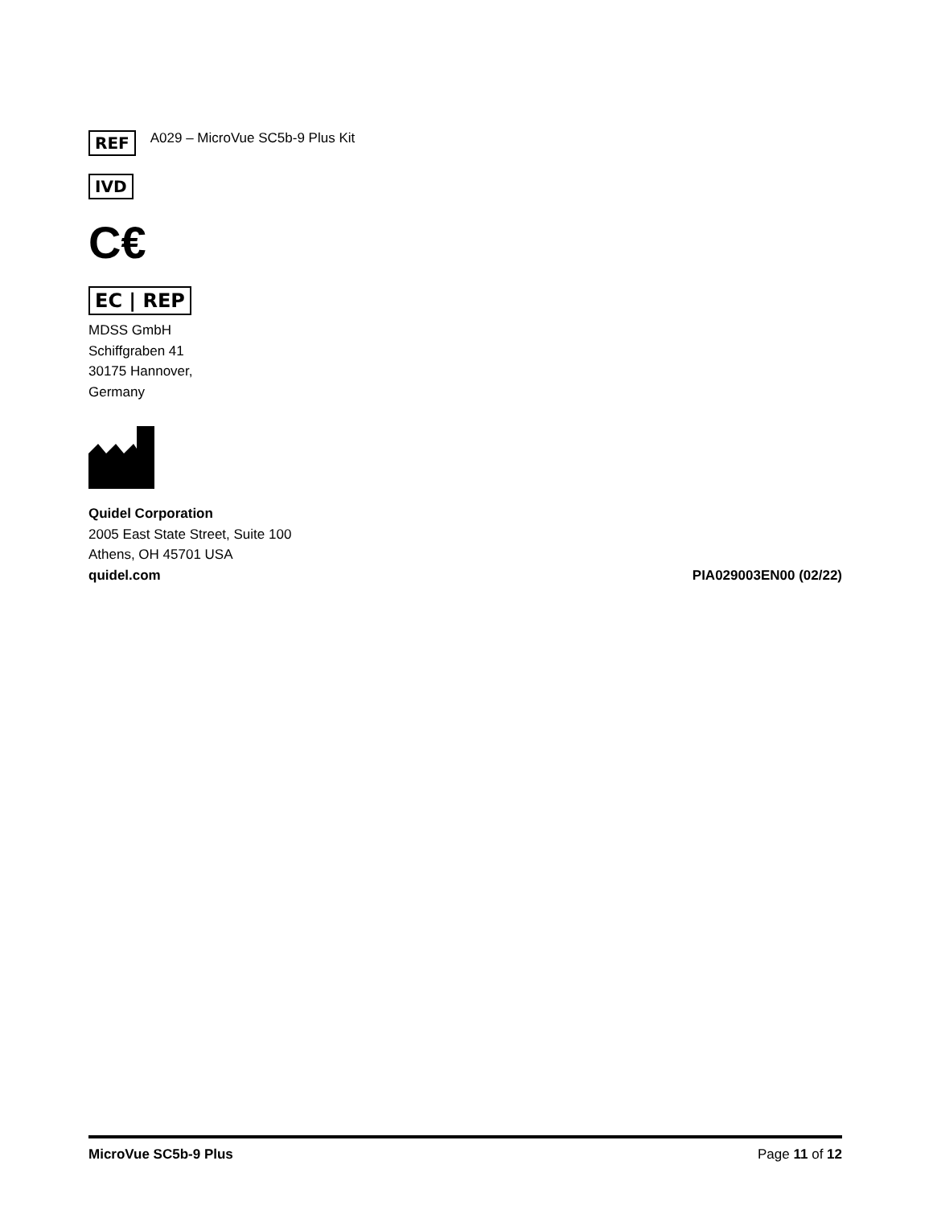REF A029 – MicroVue SC5b-9 Plus Kit
IVD
C€
EC | REP
MDSS GmbH
Schiffgraben 41
30175 Hannover,
Germany
Quidel Corporation
2005 East State Street, Suite 100
Athens, OH 45701 USA
quidel.com PIA029003EN00 (02/22)
MicroVue SC5b-9 Plus Page 11 of 12